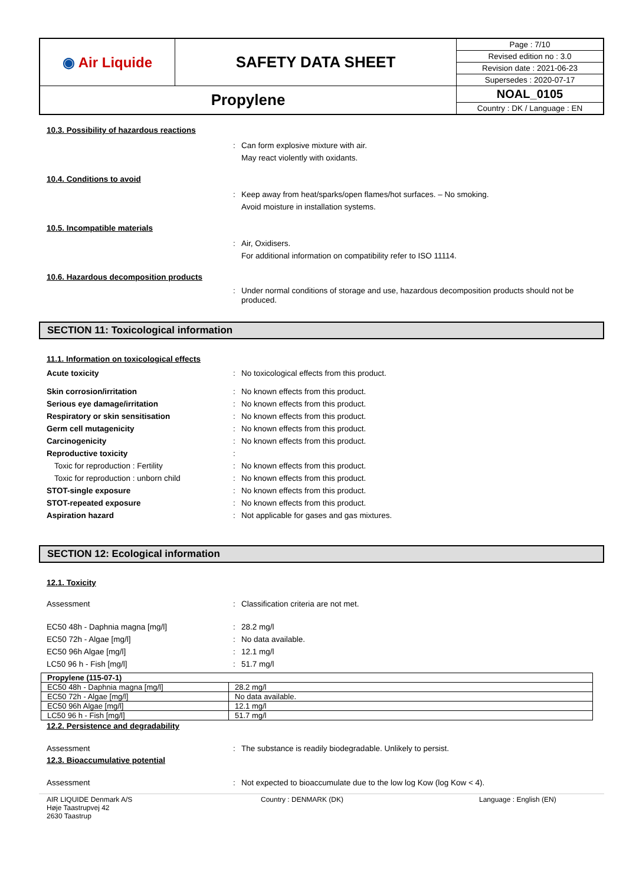| ◉ Air Liquide | SAFETY DATA SHEET | Page : 7/10 |
| | | Revised edition no : 3.0 |
| | | Revision date : 2021-06-23 |
| | | Supersedes : 2020-07-17 |
| Propylene | | NOAL_0105 |
| | | Country : DK / Language : EN |
10.3. Possibility of hazardous reactions
: Can form explosive mixture with air.
May react violently with oxidants.
10.4. Conditions to avoid
: Keep away from heat/sparks/open flames/hot surfaces. – No smoking.
Avoid moisture in installation systems.
10.5. Incompatible materials
: Air, Oxidisers.
For additional information on compatibility refer to ISO 11114.
10.6. Hazardous decomposition products
: Under normal conditions of storage and use, hazardous decomposition products should not be produced.
SECTION 11: Toxicological information
11.1. Information on toxicological effects
Acute toxicity : No toxicological effects from this product.
Skin corrosion/irritation : No known effects from this product.
Serious eye damage/irritation : No known effects from this product.
Respiratory or skin sensitisation : No known effects from this product.
Germ cell mutagenicity : No known effects from this product.
Carcinogenicity : No known effects from this product.
Reproductive toxicity :
Toxic for reproduction : Fertility : No known effects from this product.
Toxic for reproduction : unborn child : No known effects from this product.
STOT-single exposure : No known effects from this product.
STOT-repeated exposure : No known effects from this product.
Aspiration hazard : Not applicable for gases and gas mixtures.
SECTION 12: Ecological information
12.1. Toxicity
Assessment : Classification criteria are not met.
EC50 48h - Daphnia magna [mg/l] : 28.2 mg/l
EC50 72h - Algae [mg/l] : No data available.
EC50 96h Algae [mg/l] : 12.1 mg/l
LC50 96 h - Fish [mg/l] : 51.7 mg/l
| Propylene (115-07-1) | |
| EC50 48h - Daphnia magna [mg/l] | 28.2 mg/l |
| EC50 72h - Algae [mg/l] | No data available. |
| EC50 96h Algae [mg/l] | 12.1 mg/l |
| LC50 96 h - Fish [mg/l] | 51.7 mg/l |
12.2. Persistence and degradability
Assessment : The substance is readily biodegradable. Unlikely to persist.
12.3. Bioaccumulative potential
Assessment : Not expected to bioaccumulate due to the low log Kow (log Kow < 4).
AIR LIQUIDE Denmark A/S
Høje Taastrupvej 42
2630 Taastrup
Country : DENMARK (DK) Language : English (EN)